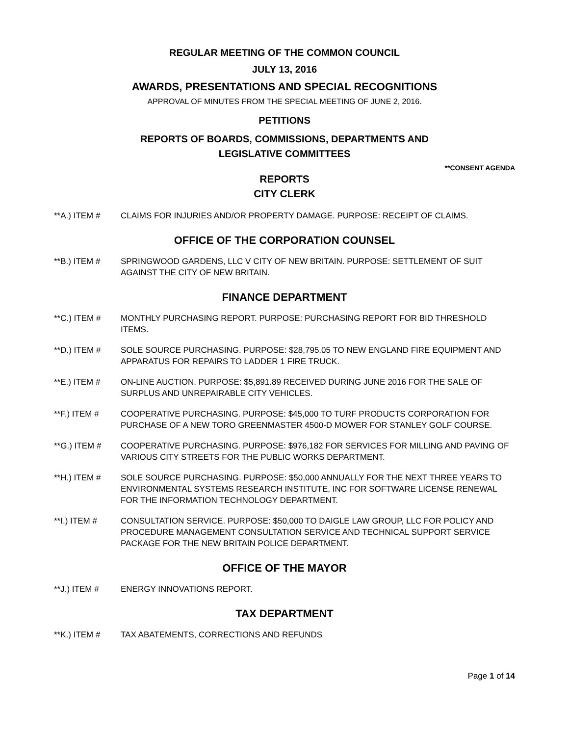REGULAR MEETING OF THE COMMON COUNCIL
JULY 13, 2016
AWARDS, PRESENTATIONS AND SPECIAL RECOGNITIONS
APPROVAL OF MINUTES FROM THE SPECIAL MEETING OF JUNE 2, 2016.
PETITIONS
REPORTS OF BOARDS, COMMISSIONS, DEPARTMENTS AND
LEGISLATIVE COMMITTEES
**CONSENT AGENDA
REPORTS
CITY CLERK
**A.) ITEM # CLAIMS FOR INJURIES AND/OR PROPERTY DAMAGE. PURPOSE: RECEIPT OF CLAIMS.
OFFICE OF THE CORPORATION COUNSEL
**B.) ITEM # SPRINGWOOD GARDENS, LLC V CITY OF NEW BRITAIN. PURPOSE: SETTLEMENT OF SUIT AGAINST THE CITY OF NEW BRITAIN.
FINANCE DEPARTMENT
**C.) ITEM # MONTHLY PURCHASING REPORT. PURPOSE: PURCHASING REPORT FOR BID THRESHOLD ITEMS.
**D.) ITEM # SOLE SOURCE PURCHASING. PURPOSE: $28,795.05 TO NEW ENGLAND FIRE EQUIPMENT AND APPARATUS FOR REPAIRS TO LADDER 1 FIRE TRUCK.
**E.) ITEM # ON-LINE AUCTION. PURPOSE: $5,891.89 RECEIVED DURING JUNE 2016 FOR THE SALE OF SURPLUS AND UNREPAIRABLE CITY VEHICLES.
**F.) ITEM # COOPERATIVE PURCHASING. PURPOSE: $45,000 TO TURF PRODUCTS CORPORATION FOR PURCHASE OF A NEW TORO GREENMASTER 4500-D MOWER FOR STANLEY GOLF COURSE.
**G.) ITEM # COOPERATIVE PURCHASING. PURPOSE: $976,182 FOR SERVICES FOR MILLING AND PAVING OF VARIOUS CITY STREETS FOR THE PUBLIC WORKS DEPARTMENT.
**H.) ITEM # SOLE SOURCE PURCHASING. PURPOSE: $50,000 ANNUALLY FOR THE NEXT THREE YEARS TO ENVIRONMENTAL SYSTEMS RESEARCH INSTITUTE, INC FOR SOFTWARE LICENSE RENEWAL FOR THE INFORMATION TECHNOLOGY DEPARTMENT.
**I.) ITEM # CONSULTATION SERVICE. PURPOSE: $50,000 TO DAIGLE LAW GROUP, LLC FOR POLICY AND PROCEDURE MANAGEMENT CONSULTATION SERVICE AND TECHNICAL SUPPORT SERVICE PACKAGE FOR THE NEW BRITAIN POLICE DEPARTMENT.
OFFICE OF THE MAYOR
**J.) ITEM # ENERGY INNOVATIONS REPORT.
TAX DEPARTMENT
**K.) ITEM # TAX ABATEMENTS, CORRECTIONS AND REFUNDS
Page 1 of 14